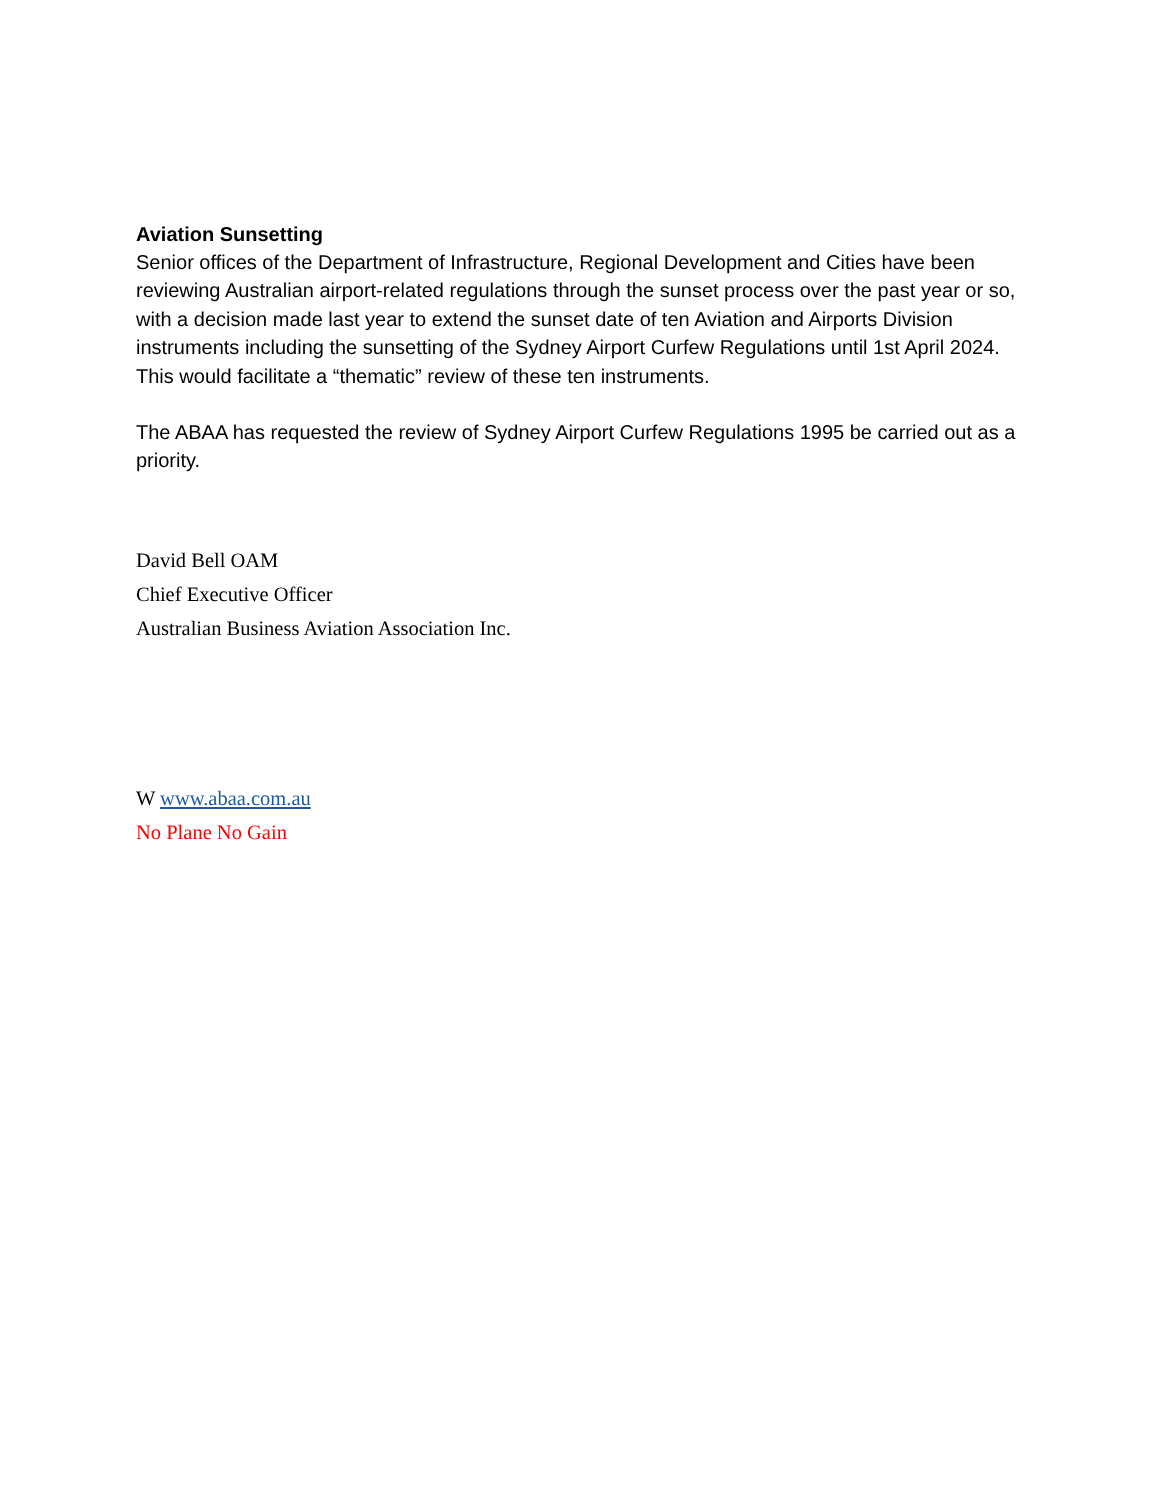Aviation Sunsetting
Senior offices of the Department of Infrastructure, Regional Development and Cities have been reviewing Australian airport-related regulations through the sunset process over the past year or so, with a decision made last year to extend the sunset date of ten Aviation and Airports Division instruments including the sunsetting of the Sydney Airport Curfew Regulations until 1st April 2024. This would facilitate a “thematic” review of these ten instruments.
The ABAA has requested the review of Sydney Airport Curfew Regulations 1995 be carried out as a priority.
David Bell OAM
Chief Executive Officer
Australian Business Aviation Association Inc.
W www.abaa.com.au
No Plane No Gain